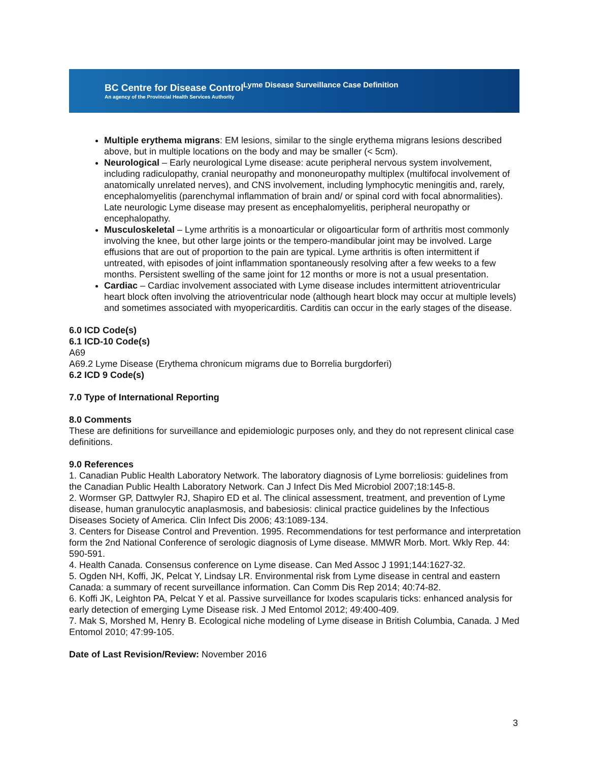BC Centre for Disease Control
An agency of the Provincial Health Services Authority
Lyme Disease Surveillance Case Definition
Multiple erythema migrans: EM lesions, similar to the single erythema migrans lesions described above, but in multiple locations on the body and may be smaller (< 5cm).
Neurological – Early neurological Lyme disease: acute peripheral nervous system involvement, including radiculopathy, cranial neuropathy and mononeuropathy multiplex (multifocal involvement of anatomically unrelated nerves), and CNS involvement, including lymphocytic meningitis and, rarely, encephalomyelitis (parenchymal inflammation of brain and/ or spinal cord with focal abnormalities). Late neurologic Lyme disease may present as encephalomyelitis, peripheral neuropathy or encephalopathy.
Musculoskeletal – Lyme arthritis is a monoarticular or oligoarticular form of arthritis most commonly involving the knee, but other large joints or the tempero-mandibular joint may be involved. Large effusions that are out of proportion to the pain are typical. Lyme arthritis is often intermittent if untreated, with episodes of joint inflammation spontaneously resolving after a few weeks to a few months. Persistent swelling of the same joint for 12 months or more is not a usual presentation.
Cardiac – Cardiac involvement associated with Lyme disease includes intermittent atrioventricular heart block often involving the atrioventricular node (although heart block may occur at multiple levels) and sometimes associated with myopericarditis. Carditis can occur in the early stages of the disease.
6.0 ICD Code(s)
6.1 ICD-10 Code(s)
A69
A69.2 Lyme Disease (Erythema chronicum migrams due to Borrelia burgdorferi)
6.2 ICD 9 Code(s)
7.0 Type of International Reporting
8.0 Comments
These are definitions for surveillance and epidemiologic purposes only, and they do not represent clinical case definitions.
9.0 References
1. Canadian Public Health Laboratory Network. The laboratory diagnosis of Lyme borreliosis: guidelines from the Canadian Public Health Laboratory Network. Can J Infect Dis Med Microbiol 2007;18:145-8.
2. Wormser GP, Dattwyler RJ, Shapiro ED et al. The clinical assessment, treatment, and prevention of Lyme disease, human granulocytic anaplasmosis, and babesiosis: clinical practice guidelines by the Infectious Diseases Society of America. Clin Infect Dis 2006; 43:1089-134.
3. Centers for Disease Control and Prevention. 1995. Recommendations for test performance and interpretation form the 2nd National Conference of serologic diagnosis of Lyme disease. MMWR Morb. Mort. Wkly Rep. 44: 590-591.
4. Health Canada. Consensus conference on Lyme disease. Can Med Assoc J 1991;144:1627-32.
5. Ogden NH, Koffi, JK, Pelcat Y, Lindsay LR. Environmental risk from Lyme disease in central and eastern Canada: a summary of recent surveillance information. Can Comm Dis Rep 2014; 40:74-82.
6. Koffi JK, Leighton PA, Pelcat Y et al. Passive surveillance for Ixodes scapularis ticks: enhanced analysis for early detection of emerging Lyme Disease risk. J Med Entomol 2012; 49:400-409.
7. Mak S, Morshed M, Henry B. Ecological niche modeling of Lyme disease in British Columbia, Canada. J Med Entomol 2010; 47:99-105.
Date of Last Revision/Review: November 2016
3